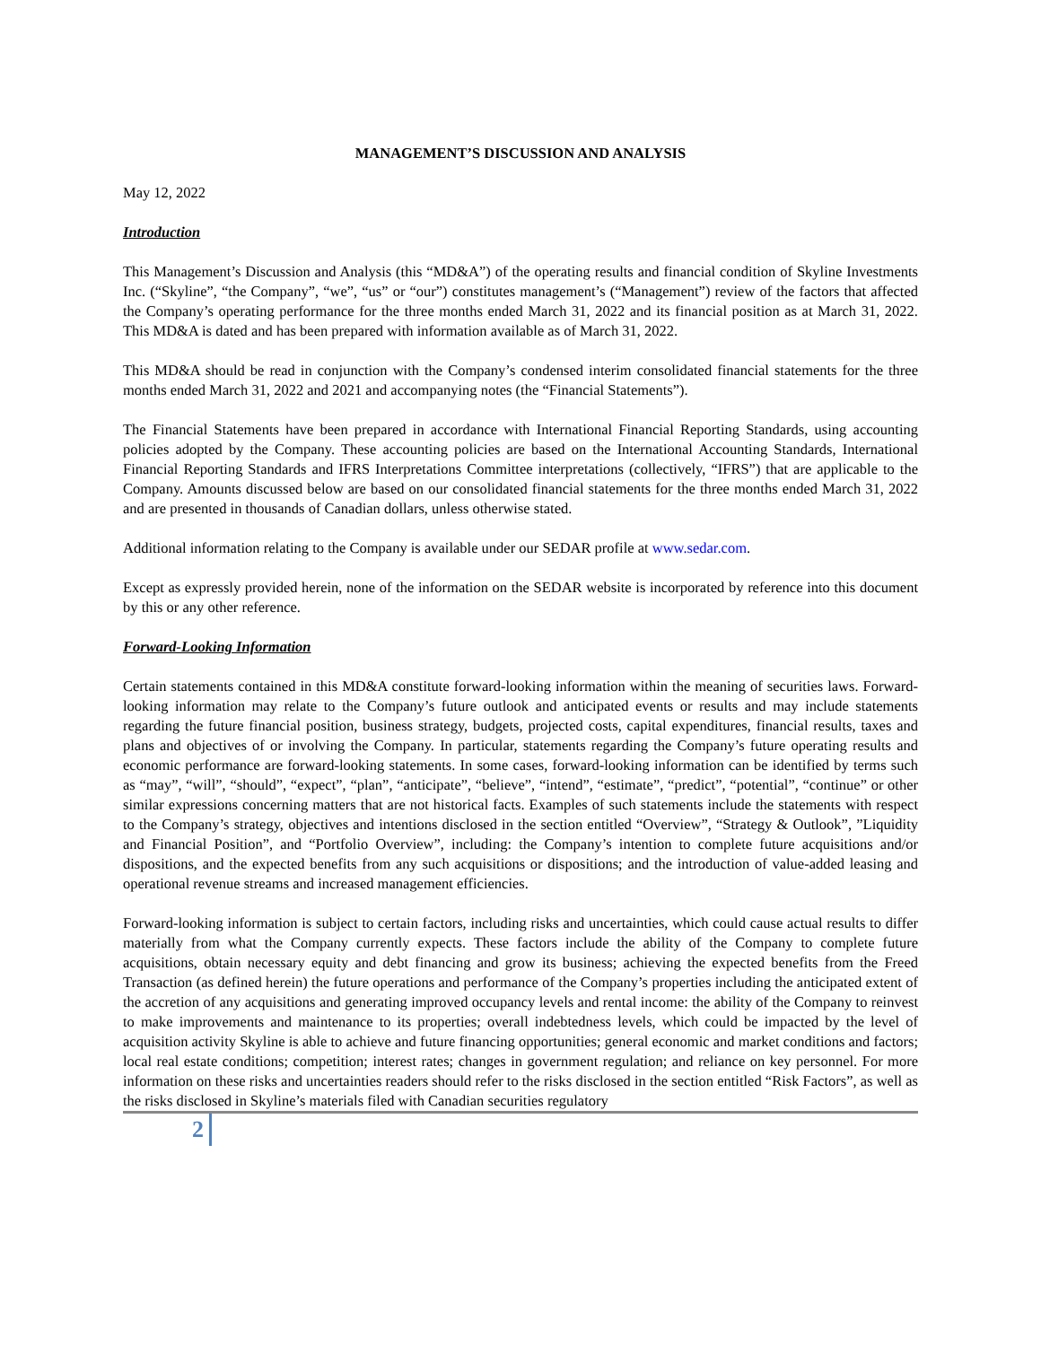MANAGEMENT’S DISCUSSION AND ANALYSIS
May 12, 2022
Introduction
This Management’s Discussion and Analysis (this “MD&A”) of the operating results and financial condition of Skyline Investments Inc. (“Skyline”, “the Company”, “we”, “us” or “our”) constitutes management’s (“Management”) review of the factors that affected the Company’s operating performance for the three months ended March 31, 2022 and its financial position as at March 31, 2022. This MD&A is dated and has been prepared with information available as of March 31, 2022.
This MD&A should be read in conjunction with the Company’s condensed interim consolidated financial statements for the three months ended March 31, 2022 and 2021 and accompanying notes (the “Financial Statements”).
The Financial Statements have been prepared in accordance with International Financial Reporting Standards, using accounting policies adopted by the Company. These accounting policies are based on the International Accounting Standards, International Financial Reporting Standards and IFRS Interpretations Committee interpretations (collectively, “IFRS”) that are applicable to the Company. Amounts discussed below are based on our consolidated financial statements for the three months ended March 31, 2022 and are presented in thousands of Canadian dollars, unless otherwise stated.
Additional information relating to the Company is available under our SEDAR profile at www.sedar.com.
Except as expressly provided herein, none of the information on the SEDAR website is incorporated by reference into this document by this or any other reference.
Forward-Looking Information
Certain statements contained in this MD&A constitute forward-looking information within the meaning of securities laws. Forward-looking information may relate to the Company’s future outlook and anticipated events or results and may include statements regarding the future financial position, business strategy, budgets, projected costs, capital expenditures, financial results, taxes and plans and objectives of or involving the Company. In particular, statements regarding the Company’s future operating results and economic performance are forward-looking statements. In some cases, forward-looking information can be identified by terms such as “may”, “will”, “should”, “expect”, “plan”, “anticipate”, “believe”, “intend”, “estimate”, “predict”, “potential”, “continue” or other similar expressions concerning matters that are not historical facts. Examples of such statements include the statements with respect to the Company’s strategy, objectives and intentions disclosed in the section entitled “Overview”, “Strategy & Outlook”, ”Liquidity and Financial Position”, and “Portfolio Overview”, including: the Company’s intention to complete future acquisitions and/or dispositions, and the expected benefits from any such acquisitions or dispositions; and the introduction of value-added leasing and operational revenue streams and increased management efficiencies.
Forward-looking information is subject to certain factors, including risks and uncertainties, which could cause actual results to differ materially from what the Company currently expects. These factors include the ability of the Company to complete future acquisitions, obtain necessary equity and debt financing and grow its business; achieving the expected benefits from the Freed Transaction (as defined herein) the future operations and performance of the Company’s properties including the anticipated extent of the accretion of any acquisitions and generating improved occupancy levels and rental income: the ability of the Company to reinvest to make improvements and maintenance to its properties; overall indebtedness levels, which could be impacted by the level of acquisition activity Skyline is able to achieve and future financing opportunities; general economic and market conditions and factors; local real estate conditions; competition; interest rates; changes in government regulation; and reliance on key personnel. For more information on these risks and uncertainties readers should refer to the risks disclosed in the section entitled “Risk Factors”, as well as the risks disclosed in Skyline’s materials filed with Canadian securities regulatory
2